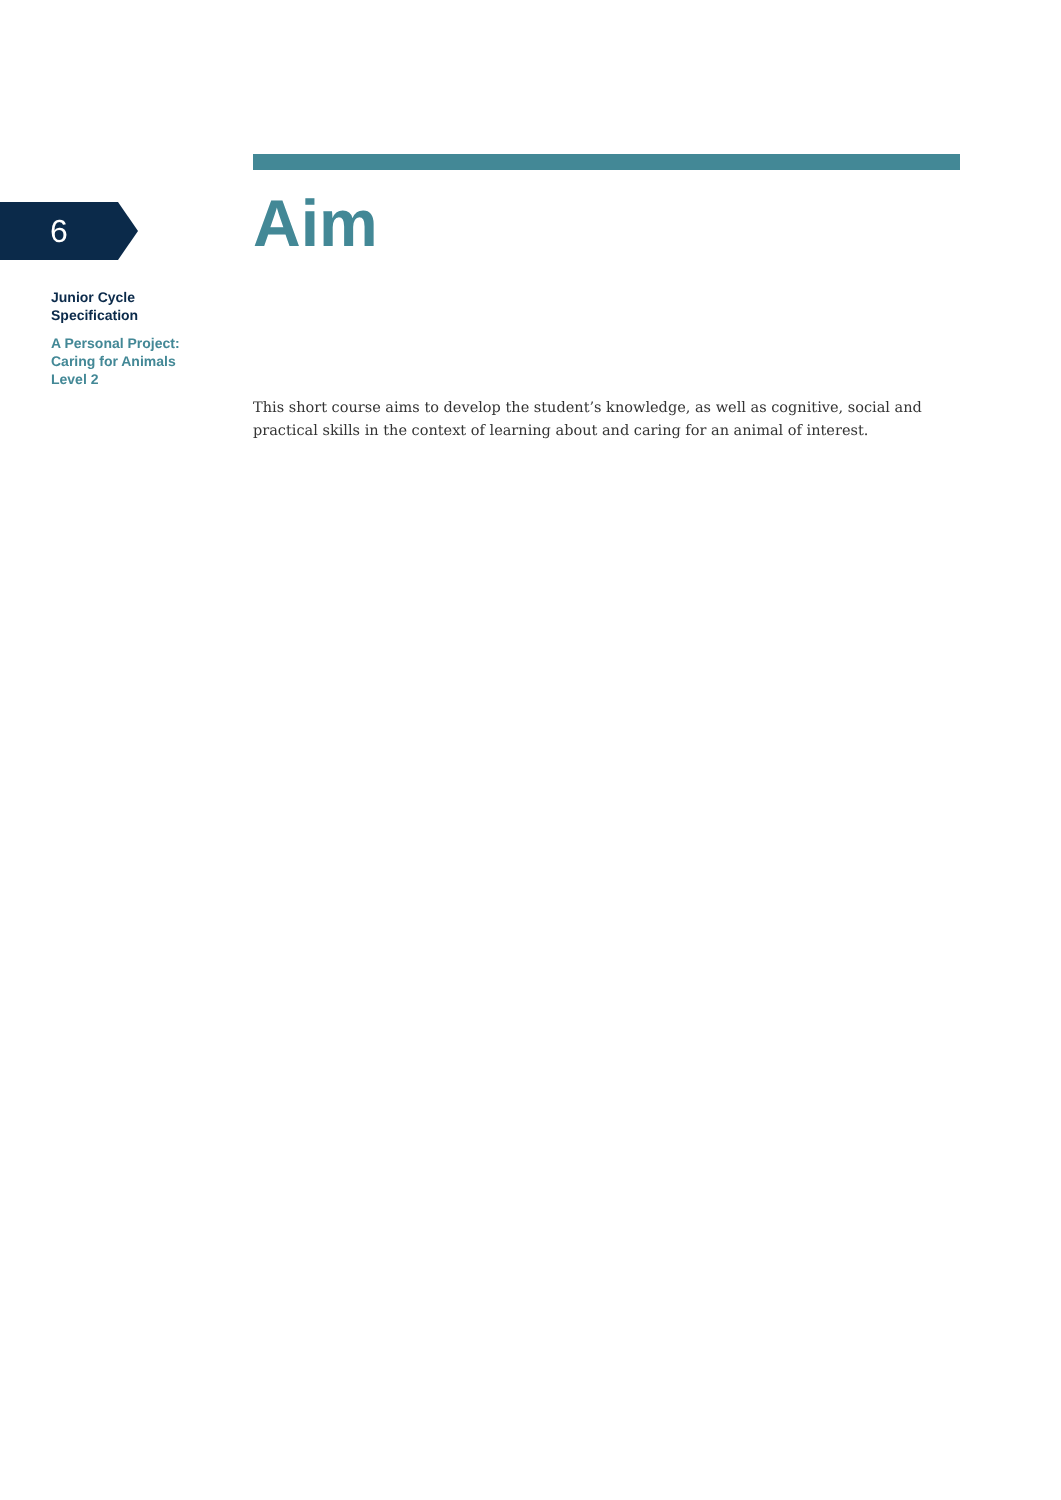6
Junior Cycle
Specification
A Personal Project:
Caring for Animals
Level 2
Aim
This short course aims to develop the student’s knowledge, as well as cognitive, social and practical skills in the context of learning about and caring for an animal of interest.